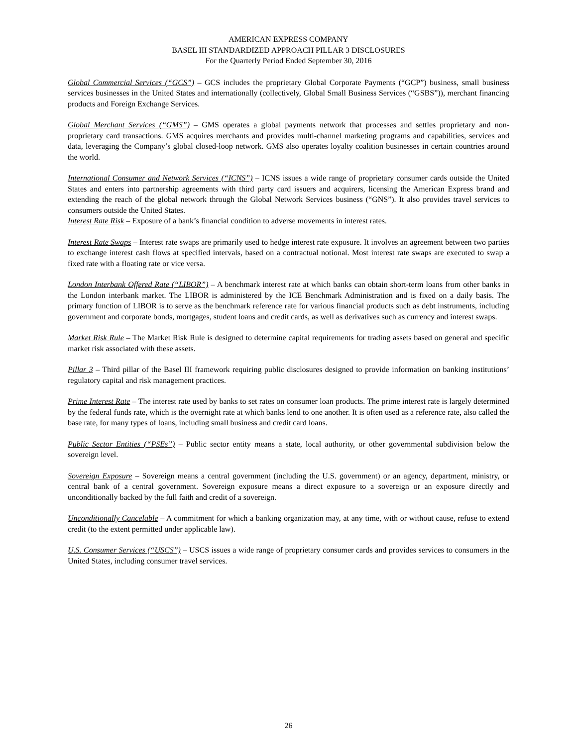AMERICAN EXPRESS COMPANY
BASEL III STANDARDIZED APPROACH PILLAR 3 DISCLOSURES
For the Quarterly Period Ended September 30, 2016
Global Commercial Services (“GCS”) – GCS includes the proprietary Global Corporate Payments (“GCP”) business, small business services businesses in the United States and internationally (collectively, Global Small Business Services (“GSBS”)), merchant financing products and Foreign Exchange Services.
Global Merchant Services (“GMS”) – GMS operates a global payments network that processes and settles proprietary and non-proprietary card transactions. GMS acquires merchants and provides multi-channel marketing programs and capabilities, services and data, leveraging the Company’s global closed-loop network. GMS also operates loyalty coalition businesses in certain countries around the world.
International Consumer and Network Services (“ICNS”) – ICNS issues a wide range of proprietary consumer cards outside the United States and enters into partnership agreements with third party card issuers and acquirers, licensing the American Express brand and extending the reach of the global network through the Global Network Services business (“GNS”). It also provides travel services to consumers outside the United States.
Interest Rate Risk – Exposure of a bank’s financial condition to adverse movements in interest rates.
Interest Rate Swaps – Interest rate swaps are primarily used to hedge interest rate exposure. It involves an agreement between two parties to exchange interest cash flows at specified intervals, based on a contractual notional. Most interest rate swaps are executed to swap a fixed rate with a floating rate or vice versa.
London Interbank Offered Rate (“LIBOR”) – A benchmark interest rate at which banks can obtain short-term loans from other banks in the London interbank market. The LIBOR is administered by the ICE Benchmark Administration and is fixed on a daily basis. The primary function of LIBOR is to serve as the benchmark reference rate for various financial products such as debt instruments, including government and corporate bonds, mortgages, student loans and credit cards, as well as derivatives such as currency and interest swaps.
Market Risk Rule – The Market Risk Rule is designed to determine capital requirements for trading assets based on general and specific market risk associated with these assets.
Pillar 3 – Third pillar of the Basel III framework requiring public disclosures designed to provide information on banking institutions’ regulatory capital and risk management practices.
Prime Interest Rate – The interest rate used by banks to set rates on consumer loan products. The prime interest rate is largely determined by the federal funds rate, which is the overnight rate at which banks lend to one another. It is often used as a reference rate, also called the base rate, for many types of loans, including small business and credit card loans.
Public Sector Entities (“PSEs”) – Public sector entity means a state, local authority, or other governmental subdivision below the sovereign level.
Sovereign Exposure – Sovereign means a central government (including the U.S. government) or an agency, department, ministry, or central bank of a central government. Sovereign exposure means a direct exposure to a sovereign or an exposure directly and unconditionally backed by the full faith and credit of a sovereign.
Unconditionally Cancelable – A commitment for which a banking organization may, at any time, with or without cause, refuse to extend credit (to the extent permitted under applicable law).
U.S. Consumer Services (“USCS”) – USCS issues a wide range of proprietary consumer cards and provides services to consumers in the United States, including consumer travel services.
26